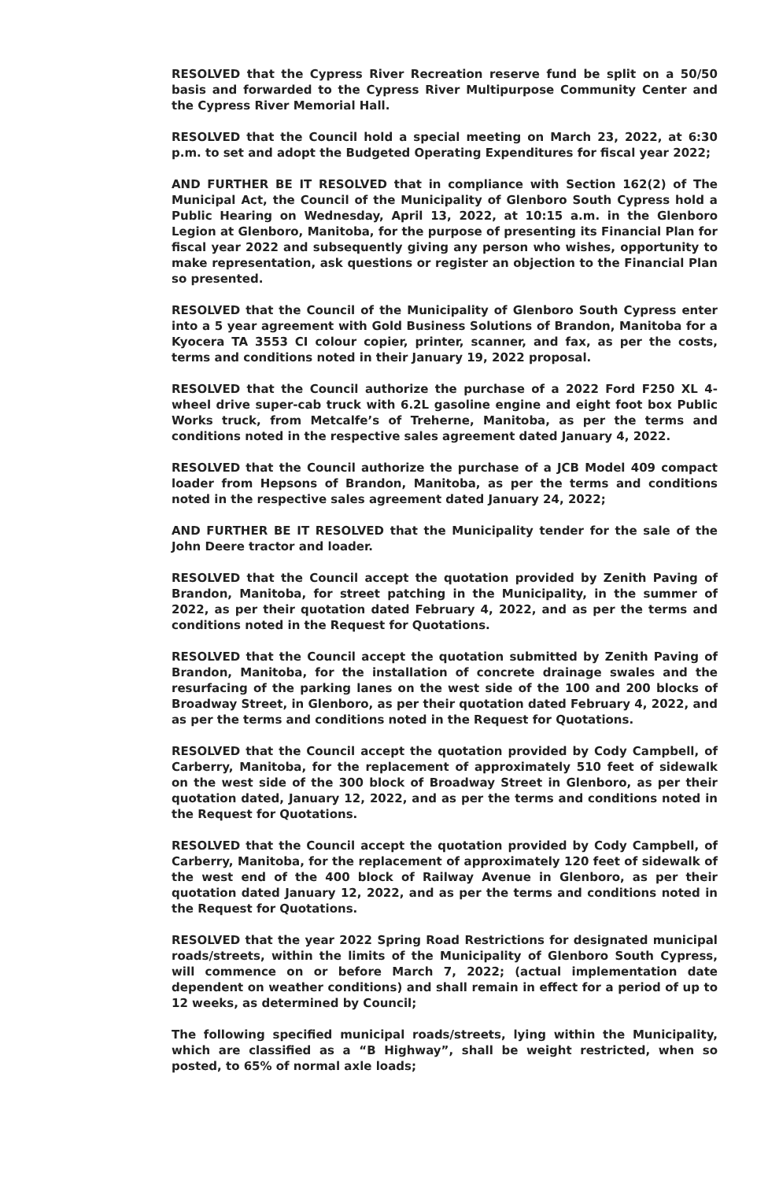RESOLVED that the Cypress River Recreation reserve fund be split on a 50/50 basis and forwarded to the Cypress River Multipurpose Community Center and the Cypress River Memorial Hall.
RESOLVED that the Council hold a special meeting on March 23, 2022, at 6:30 p.m. to set and adopt the Budgeted Operating Expenditures for fiscal year 2022;
AND FURTHER BE IT RESOLVED that in compliance with Section 162(2) of The Municipal Act, the Council of the Municipality of Glenboro South Cypress hold a Public Hearing on Wednesday, April 13, 2022, at 10:15 a.m. in the Glenboro Legion at Glenboro, Manitoba, for the purpose of presenting its Financial Plan for fiscal year 2022 and subsequently giving any person who wishes, opportunity to make representation, ask questions or register an objection to the Financial Plan so presented.
RESOLVED that the Council of the Municipality of Glenboro South Cypress enter into a 5 year agreement with Gold Business Solutions of Brandon, Manitoba for a Kyocera TA 3553 CI colour copier, printer, scanner, and fax, as per the costs, terms and conditions noted in their January 19, 2022 proposal.
RESOLVED that the Council authorize the purchase of a 2022 Ford F250 XL 4-wheel drive super-cab truck with 6.2L gasoline engine and eight foot box Public Works truck, from Metcalfe’s of Treherne, Manitoba, as per the terms and conditions noted in the respective sales agreement dated January 4, 2022.
RESOLVED that the Council authorize the purchase of a JCB Model 409 compact loader from Hepsons of Brandon, Manitoba, as per the terms and conditions noted in the respective sales agreement dated January 24, 2022;
AND FURTHER BE IT RESOLVED that the Municipality tender for the sale of the John Deere tractor and loader.
RESOLVED that the Council accept the quotation provided by Zenith Paving of Brandon, Manitoba, for street patching in the Municipality, in the summer of 2022, as per their quotation dated February 4, 2022, and as per the terms and conditions noted in the Request for Quotations.
RESOLVED that the Council accept the quotation submitted by Zenith Paving of Brandon, Manitoba, for the installation of concrete drainage swales and the resurfacing of the parking lanes on the west side of the 100 and 200 blocks of Broadway Street, in Glenboro, as per their quotation dated February 4, 2022, and as per the terms and conditions noted in the Request for Quotations.
RESOLVED that the Council accept the quotation provided by Cody Campbell, of Carberry, Manitoba, for the replacement of approximately 510 feet of sidewalk on the west side of the 300 block of Broadway Street in Glenboro, as per their quotation dated, January 12, 2022, and as per the terms and conditions noted in the Request for Quotations.
RESOLVED that the Council accept the quotation provided by Cody Campbell, of Carberry, Manitoba, for the replacement of approximately 120 feet of sidewalk of the west end of the 400 block of Railway Avenue in Glenboro, as per their quotation dated January 12, 2022, and as per the terms and conditions noted in the Request for Quotations.
RESOLVED that the year 2022 Spring Road Restrictions for designated municipal roads/streets, within the limits of the Municipality of Glenboro South Cypress, will commence on or before March 7, 2022; (actual implementation date dependent on weather conditions) and shall remain in effect for a period of up to 12 weeks, as determined by Council;
The following specified municipal roads/streets, lying within the Municipality, which are classified as a “B Highway”, shall be weight restricted, when so posted, to 65% of normal axle loads;